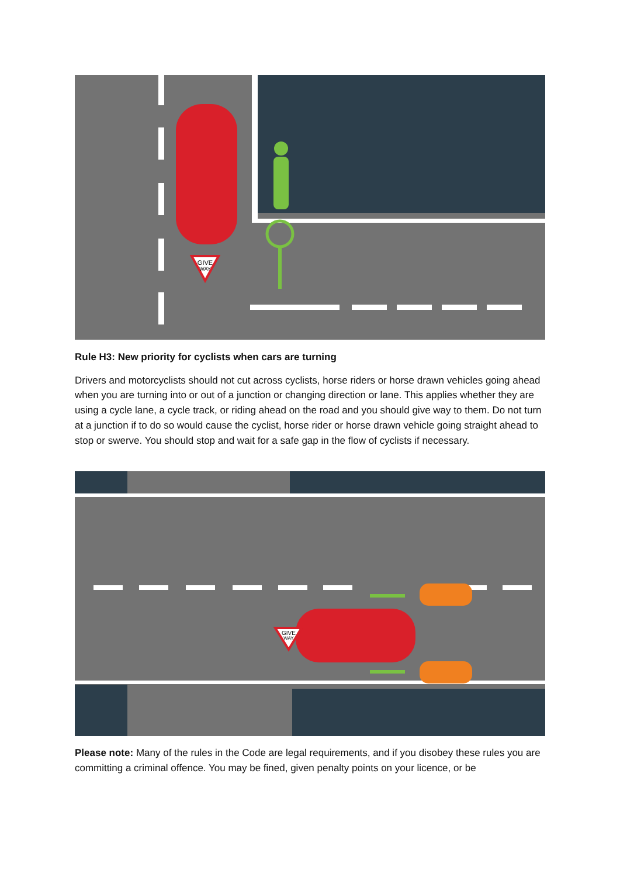GIVE
WAY
Rule H3: New priority for cyclists when cars are turning
Drivers and motorcyclists should not cut across cyclists, horse riders or horse drawn vehicles going ahead when you are turning into or out of a junction or changing direction or lane. This applies whether they are using a cycle lane, a cycle track, or riding ahead on the road and you should give way to them. Do not turn at a junction if to do so would cause the cyclist, horse rider or horse drawn vehicle going straight ahead to stop or swerve. You should stop and wait for a safe gap in the flow of cyclists if necessary.
GIVE
WAY
Please note: Many of the rules in the Code are legal requirements, and if you disobey these rules you are committing a criminal offence. You may be fined, given penalty points on your licence, or be